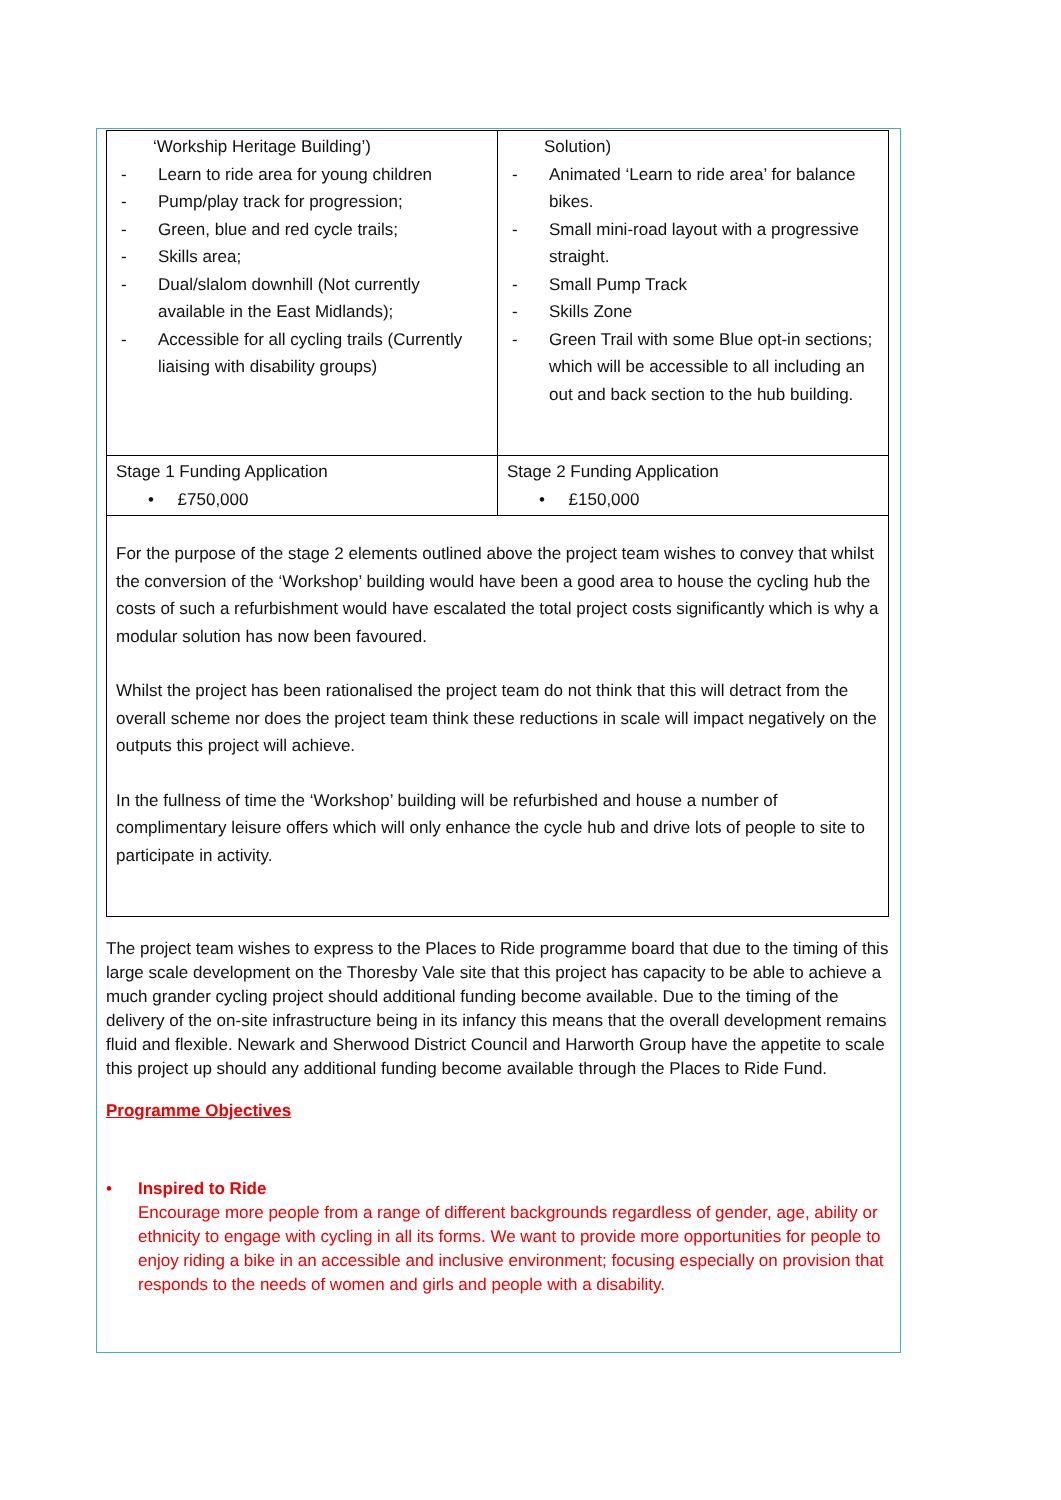| ‘Workship Heritage Building’) - Learn to ride area for young children - Pump/play track for progression; - Green, blue and red cycle trails; - Skills area; - Dual/slalom downhill (Not currently available in the East Midlands); - Accessible for all cycling trails (Currently liaising with disability groups) | Solution) - Animated ‘Learn to ride area’ for balance bikes. - Small mini-road layout with a progressive straight. - Small Pump Track - Skills Zone - Green Trail with some Blue opt-in sections; which will be accessible to all including an out and back section to the hub building. |
| Stage 1 Funding Application • £750,000 | Stage 2 Funding Application • £150,000 |
For the purpose of the stage 2 elements outlined above the project team wishes to convey that whilst the conversion of the ‘Workshop’ building would have been a good area to house the cycling hub the costs of such a refurbishment would have escalated the total project costs significantly which is why a modular solution has now been favoured.
Whilst the project has been rationalised the project team do not think that this will detract from the overall scheme nor does the project team think these reductions in scale will impact negatively on the outputs this project will achieve.
In the fullness of time the ‘Workshop’ building will be refurbished and house a number of complimentary leisure offers which will only enhance the cycle hub and drive lots of people to site to participate in activity.
The project team wishes to express to the Places to Ride programme board that due to the timing of this large scale development on the Thoresby Vale site that this project has capacity to be able to achieve a much grander cycling project should additional funding become available. Due to the timing of the delivery of the on-site infrastructure being in its infancy this means that the overall development remains fluid and flexible. Newark and Sherwood District Council and Harworth Group have the appetite to scale this project up should any additional funding become available through the Places to Ride Fund.
Programme Objectives
• Inspired to Ride
Encourage more people from a range of different backgrounds regardless of gender, age, ability or ethnicity to engage with cycling in all its forms. We want to provide more opportunities for people to enjoy riding a bike in an accessible and inclusive environment; focusing especially on provision that responds to the needs of women and girls and people with a disability.